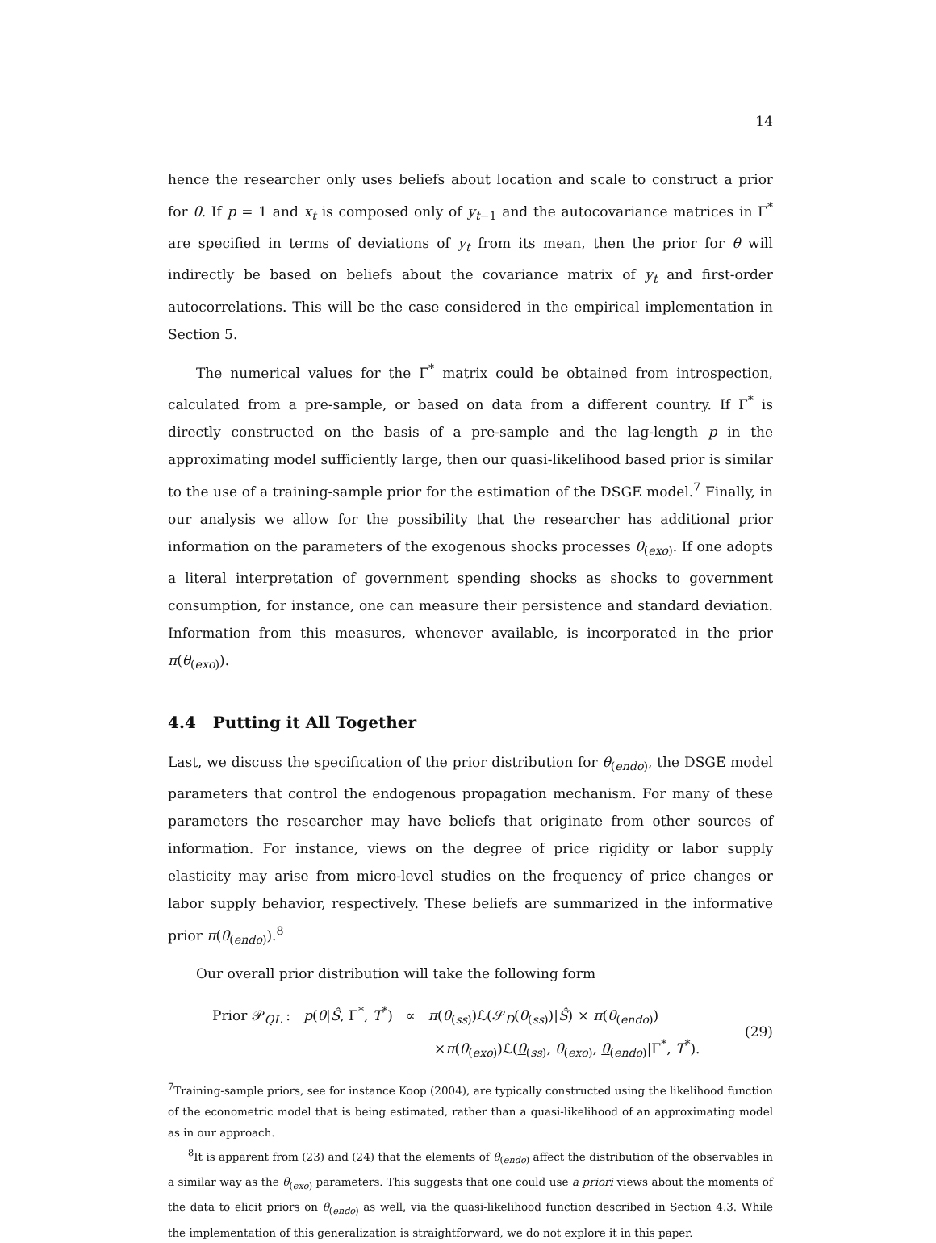14
hence the researcher only uses beliefs about location and scale to construct a prior for θ. If p = 1 and x<sub>t</sub> is composed only of y<sub>t−1</sub> and the autocovariance matrices in Γ<sup>*</sup> are specified in terms of deviations of y<sub>t</sub> from its mean, then the prior for θ will indirectly be based on beliefs about the covariance matrix of y<sub>t</sub> and first-order autocorrelations. This will be the case considered in the empirical implementation in Section 5.
The numerical values for the Γ<sup>*</sup> matrix could be obtained from introspection, calculated from a pre-sample, or based on data from a different country. If Γ<sup>*</sup> is directly constructed on the basis of a pre-sample and the lag-length p in the approximating model sufficiently large, then our quasi-likelihood based prior is similar to the use of a training-sample prior for the estimation of the DSGE model.<sup>7</sup> Finally, in our analysis we allow for the possibility that the researcher has additional prior information on the parameters of the exogenous shocks processes θ<sub>(exo)</sub>. If one adopts a literal interpretation of government spending shocks as shocks to government consumption, for instance, one can measure their persistence and standard deviation. Information from this measures, whenever available, is incorporated in the prior π(θ<sub>(exo)</sub>).
4.4 Putting it All Together
Last, we discuss the specification of the prior distribution for θ<sub>(endo)</sub>, the DSGE model parameters that control the endogenous propagation mechanism. For many of these parameters the researcher may have beliefs that originate from other sources of information. For instance, views on the degree of price rigidity or labor supply elasticity may arise from micro-level studies on the frequency of price changes or labor supply behavior, respectively. These beliefs are summarized in the informative prior π(θ<sub>(endo)</sub>).<sup>8</sup>
Our overall prior distribution will take the following form
Prior 𝒫<sub>QL</sub> : p(θ|Ŝ, Γ<sup>*</sup>, T<sup>*</sup>) ∝ π(θ<sub>(ss)</sub>)ℒ(𝒮<sub>D</sub>(θ<sub>(ss)</sub>)|Ŝ) × π(θ<sub>(endo)</sub>)
×π(θ<sub>(exo)</sub>)ℒ(θ<sub>(ss)</sub>, θ<sub>(exo)</sub>, θ<sub>(endo)</sub>|Γ<sup>*</sup>, T<sup>*</sup>).
(29)
<sup>7</sup> Training-sample priors, see for instance Koop (2004), are typically constructed using the likelihood function of the econometric model that is being estimated, rather than a quasi-likelihood of an approximating model as in our approach.
<sup>8</sup> It is apparent from (23) and (24) that the elements of θ<sub>(endo)</sub> affect the distribution of the observables in a similar way as the θ<sub>(exo)</sub> parameters. This suggests that one could use a priori views about the moments of the data to elicit priors on θ<sub>(endo)</sub> as well, via the quasi-likelihood function described in Section 4.3. While the implementation of this generalization is straightforward, we do not explore it in this paper.